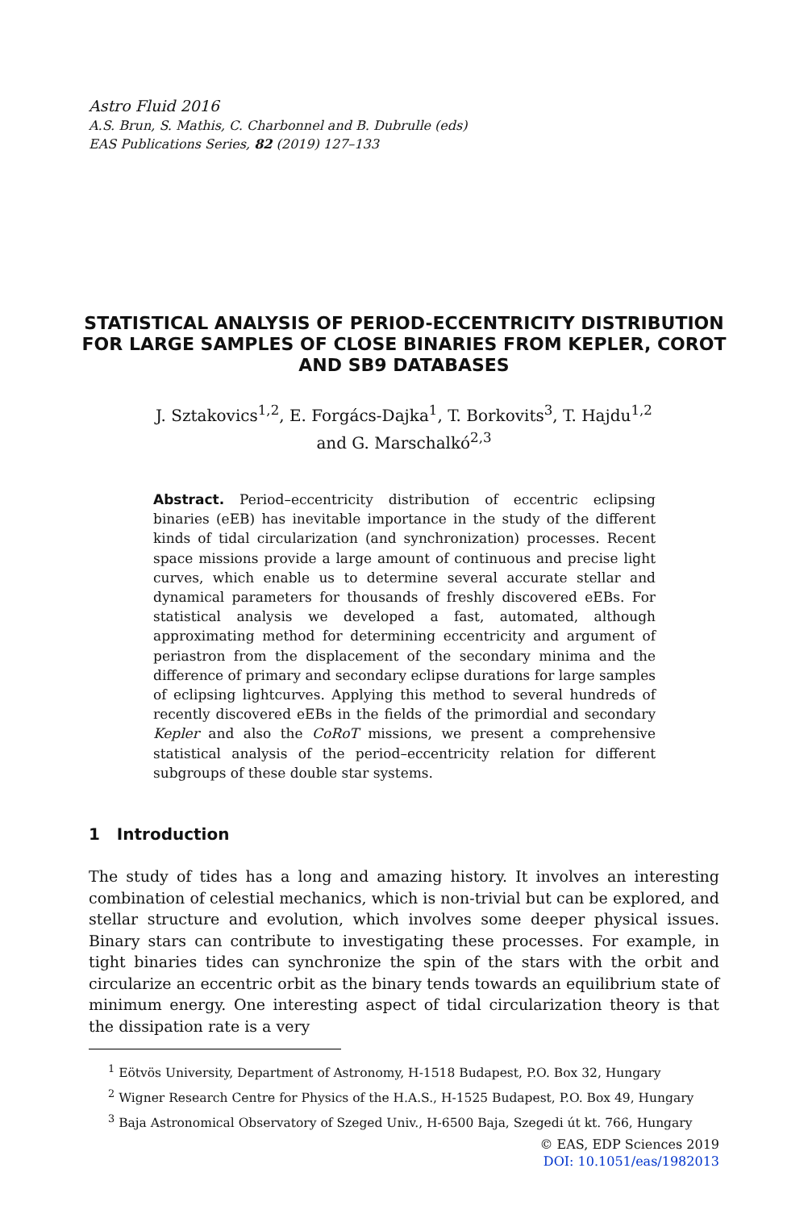Astro Fluid 2016
A.S. Brun, S. Mathis, C. Charbonnel and B. Dubrulle (eds)
EAS Publications Series, 82 (2019) 127–133
STATISTICAL ANALYSIS OF PERIOD-ECCENTRICITY DISTRIBUTION FOR LARGE SAMPLES OF CLOSE BINARIES FROM KEPLER, COROT AND SB9 DATABASES
J. Sztakovics<sup>1,2</sup>, E. Forgács-Dajka<sup>1</sup>, T. Borkovits<sup>3</sup>, T. Hajdu<sup>1,2</sup>
and G. Marschalkó<sup>2,3</sup>
Abstract. Period–eccentricity distribution of eccentric eclipsing binaries (eEB) has inevitable importance in the study of the different kinds of tidal circularization (and synchronization) processes. Recent space missions provide a large amount of continuous and precise light curves, which enable us to determine several accurate stellar and dynamical parameters for thousands of freshly discovered eEBs. For statistical analysis we developed a fast, automated, although approximating method for determining eccentricity and argument of periastron from the displacement of the secondary minima and the difference of primary and secondary eclipse durations for large samples of eclipsing lightcurves. Applying this method to several hundreds of recently discovered eEBs in the fields of the primordial and secondary Kepler and also the CoRoT missions, we present a comprehensive statistical analysis of the period–eccentricity relation for different subgroups of these double star systems.
1 Introduction
The study of tides has a long and amazing history. It involves an interesting combination of celestial mechanics, which is non-trivial but can be explored, and stellar structure and evolution, which involves some deeper physical issues. Binary stars can contribute to investigating these processes. For example, in tight binaries tides can synchronize the spin of the stars with the orbit and circularize an eccentric orbit as the binary tends towards an equilibrium state of minimum energy. One interesting aspect of tidal circularization theory is that the dissipation rate is a very
<sup>1</sup> Eötvös University, Department of Astronomy, H-1518 Budapest, P.O. Box 32, Hungary
<sup>2</sup> Wigner Research Centre for Physics of the H.A.S., H-1525 Budapest, P.O. Box 49, Hungary
<sup>3</sup> Baja Astronomical Observatory of Szeged Univ., H-6500 Baja, Szegedi út kt. 766, Hungary
© EAS, EDP Sciences 2019
DOI: 10.1051/eas/1982013